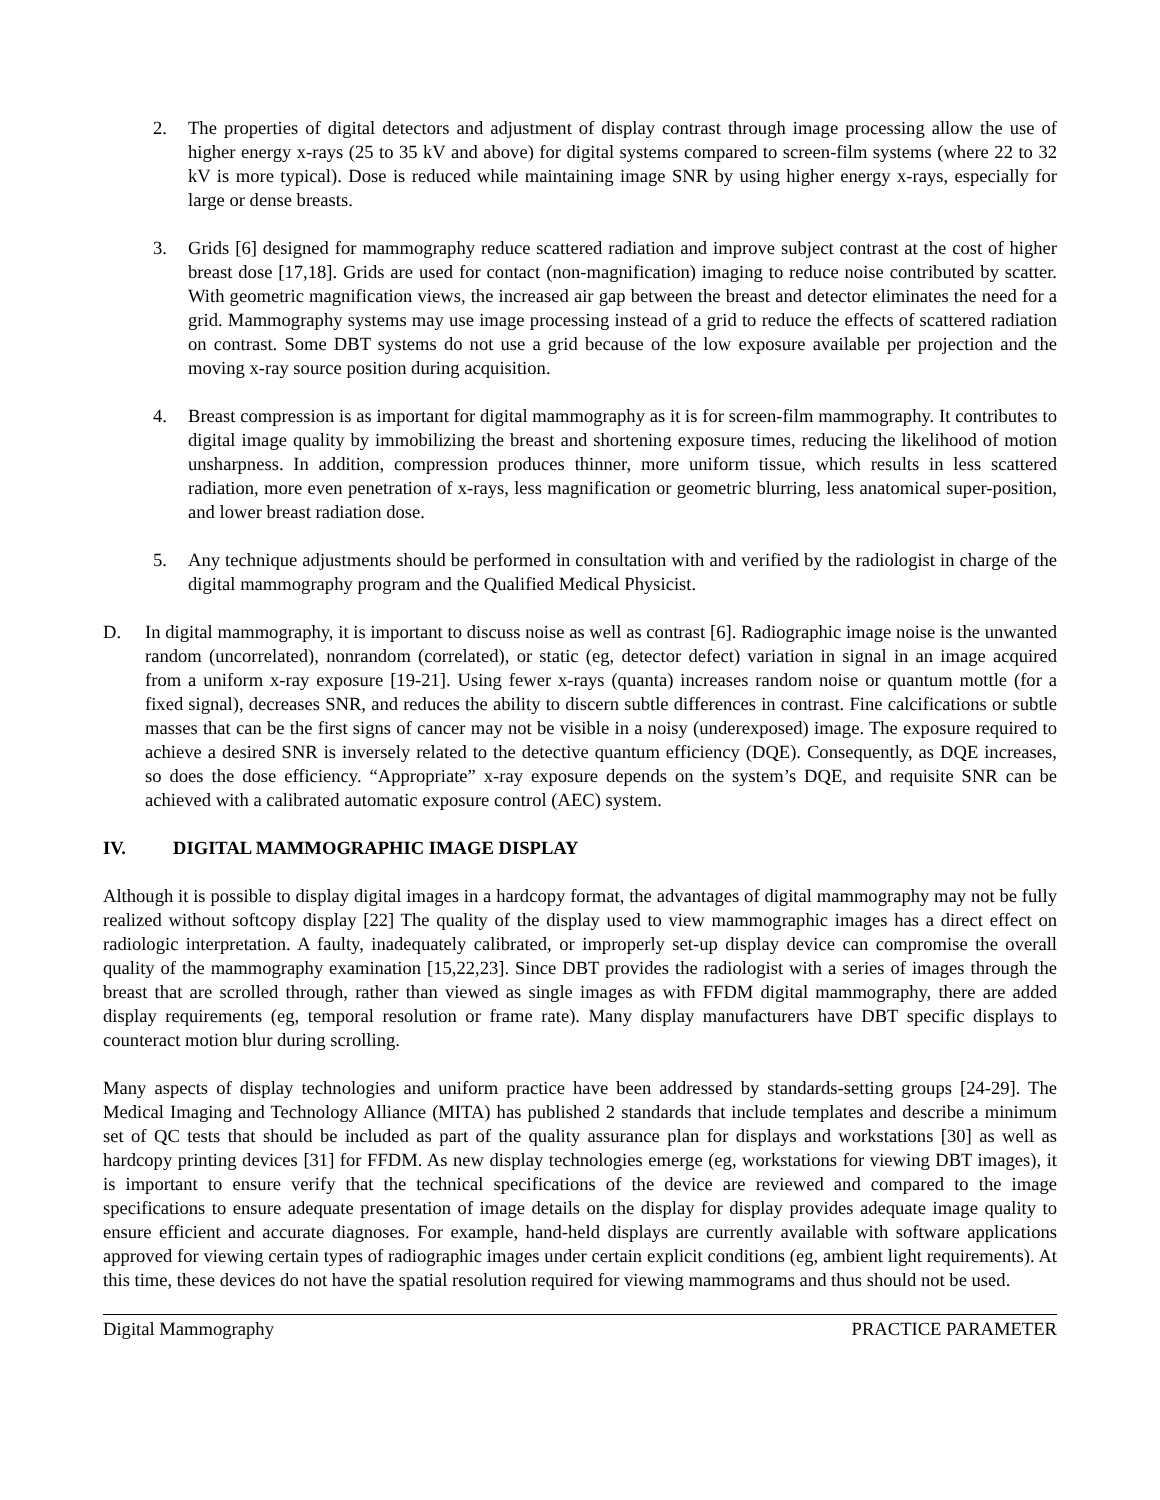2. The properties of digital detectors and adjustment of display contrast through image processing allow the use of higher energy x-rays (25 to 35 kV and above) for digital systems compared to screen-film systems (where 22 to 32 kV is more typical). Dose is reduced while maintaining image SNR by using higher energy x-rays, especially for large or dense breasts.
3. Grids [6] designed for mammography reduce scattered radiation and improve subject contrast at the cost of higher breast dose [17,18]. Grids are used for contact (non-magnification) imaging to reduce noise contributed by scatter. With geometric magnification views, the increased air gap between the breast and detector eliminates the need for a grid. Mammography systems may use image processing instead of a grid to reduce the effects of scattered radiation on contrast. Some DBT systems do not use a grid because of the low exposure available per projection and the moving x-ray source position during acquisition.
4. Breast compression is as important for digital mammography as it is for screen-film mammography. It contributes to digital image quality by immobilizing the breast and shortening exposure times, reducing the likelihood of motion unsharpness. In addition, compression produces thinner, more uniform tissue, which results in less scattered radiation, more even penetration of x-rays, less magnification or geometric blurring, less anatomical super-position, and lower breast radiation dose.
5. Any technique adjustments should be performed in consultation with and verified by the radiologist in charge of the digital mammography program and the Qualified Medical Physicist.
D. In digital mammography, it is important to discuss noise as well as contrast [6]. Radiographic image noise is the unwanted random (uncorrelated), nonrandom (correlated), or static (eg, detector defect) variation in signal in an image acquired from a uniform x-ray exposure [19-21]. Using fewer x-rays (quanta) increases random noise or quantum mottle (for a fixed signal), decreases SNR, and reduces the ability to discern subtle differences in contrast. Fine calcifications or subtle masses that can be the first signs of cancer may not be visible in a noisy (underexposed) image. The exposure required to achieve a desired SNR is inversely related to the detective quantum efficiency (DQE). Consequently, as DQE increases, so does the dose efficiency. “Appropriate” x-ray exposure depends on the system’s DQE, and requisite SNR can be achieved with a calibrated automatic exposure control (AEC) system.
IV. DIGITAL MAMMOGRAPHIC IMAGE DISPLAY
Although it is possible to display digital images in a hardcopy format, the advantages of digital mammography may not be fully realized without softcopy display [22] The quality of the display used to view mammographic images has a direct effect on radiologic interpretation. A faulty, inadequately calibrated, or improperly set-up display device can compromise the overall quality of the mammography examination [15,22,23]. Since DBT provides the radiologist with a series of images through the breast that are scrolled through, rather than viewed as single images as with FFDM digital mammography, there are added display requirements (eg, temporal resolution or frame rate). Many display manufacturers have DBT specific displays to counteract motion blur during scrolling.
Many aspects of display technologies and uniform practice have been addressed by standards-setting groups [24-29]. The Medical Imaging and Technology Alliance (MITA) has published 2 standards that include templates and describe a minimum set of QC tests that should be included as part of the quality assurance plan for displays and workstations [30] as well as hardcopy printing devices [31] for FFDM. As new display technologies emerge (eg, workstations for viewing DBT images), it is important to ensure verify that the technical specifications of the device are reviewed and compared to the image specifications to ensure adequate presentation of image details on the display for display provides adequate image quality to ensure efficient and accurate diagnoses. For example, hand-held displays are currently available with software applications approved for viewing certain types of radiographic images under certain explicit conditions (eg, ambient light requirements). At this time, these devices do not have the spatial resolution required for viewing mammograms and thus should not be used.
Digital Mammography PRACTICE PARAMETER